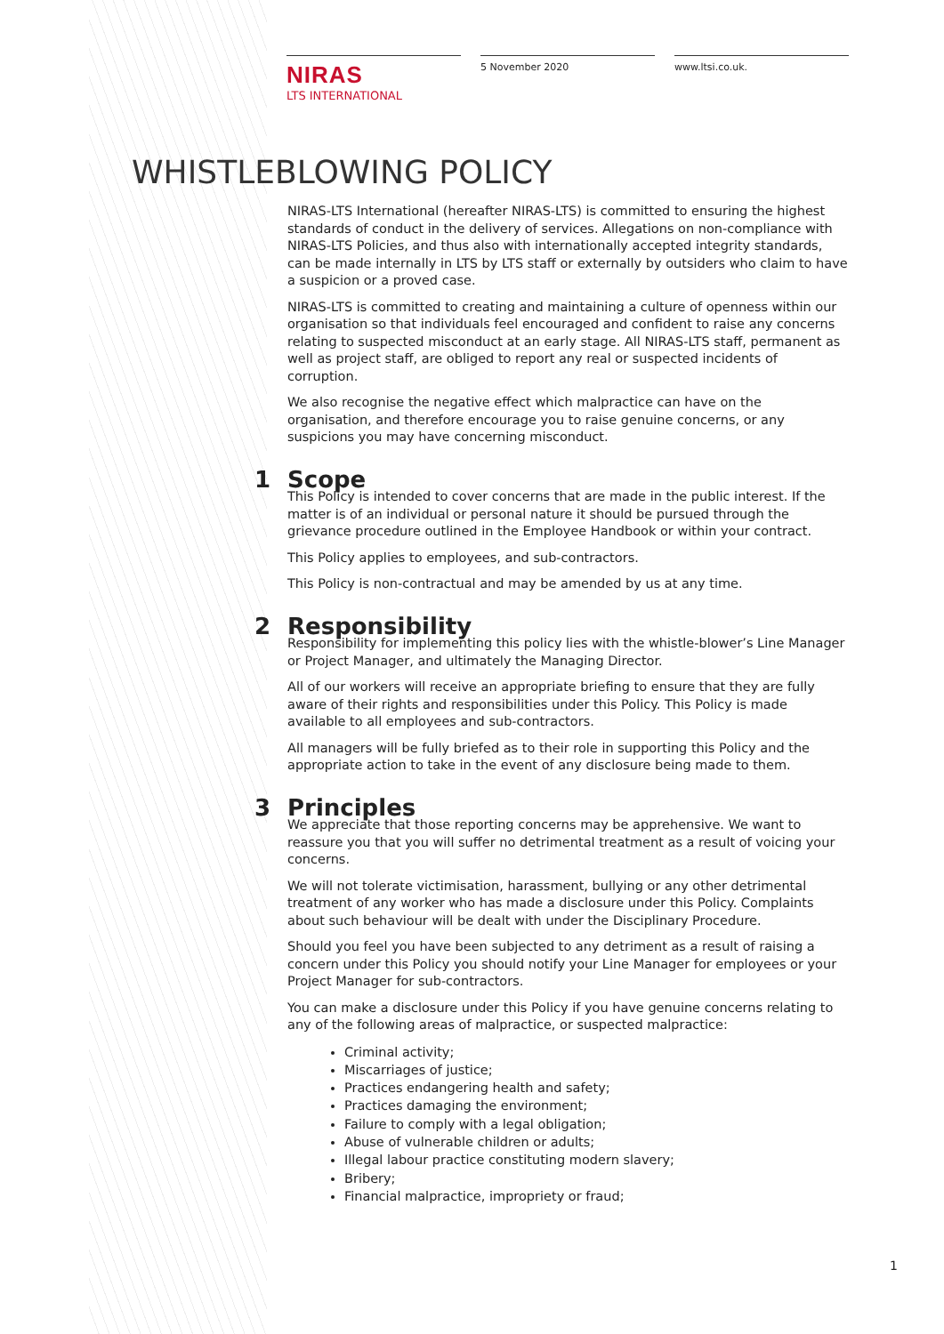NIRAS
LTS INTERNATIONAL
5 November 2020 www.ltsi.co.uk.
WHISTLEBLOWING POLICY
NIRAS-LTS International (hereafter NIRAS-LTS) is committed to ensuring the highest standards of conduct in the delivery of services. Allegations on non-compliance with NIRAS-LTS Policies, and thus also with internationally accepted integrity standards, can be made internally in LTS by LTS staff or externally by outsiders who claim to have a suspicion or a proved case.
NIRAS-LTS is committed to creating and maintaining a culture of openness within our organisation so that individuals feel encouraged and confident to raise any concerns relating to suspected misconduct at an early stage. All NIRAS-LTS staff, permanent as well as project staff, are obliged to report any real or suspected incidents of corruption.
We also recognise the negative effect which malpractice can have on the organisation, and therefore encourage you to raise genuine concerns, or any suspicions you may have concerning misconduct.
1 Scope
This Policy is intended to cover concerns that are made in the public interest. If the matter is of an individual or personal nature it should be pursued through the grievance procedure outlined in the Employee Handbook or within your contract.
This Policy applies to employees, and sub-contractors.
This Policy is non-contractual and may be amended by us at any time.
2 Responsibility
Responsibility for implementing this policy lies with the whistle-blower’s Line Manager or Project Manager, and ultimately the Managing Director.
All of our workers will receive an appropriate briefing to ensure that they are fully aware of their rights and responsibilities under this Policy. This Policy is made available to all employees and sub-contractors.
All managers will be fully briefed as to their role in supporting this Policy and the appropriate action to take in the event of any disclosure being made to them.
3 Principles
We appreciate that those reporting concerns may be apprehensive. We want to reassure you that you will suffer no detrimental treatment as a result of voicing your concerns.
We will not tolerate victimisation, harassment, bullying or any other detrimental treatment of any worker who has made a disclosure under this Policy. Complaints about such behaviour will be dealt with under the Disciplinary Procedure.
Should you feel you have been subjected to any detriment as a result of raising a concern under this Policy you should notify your Line Manager for employees or your Project Manager for sub-contractors.
You can make a disclosure under this Policy if you have genuine concerns relating to any of the following areas of malpractice, or suspected malpractice:
Criminal activity;
Miscarriages of justice;
Practices endangering health and safety;
Practices damaging the environment;
Failure to comply with a legal obligation;
Abuse of vulnerable children or adults;
Illegal labour practice constituting modern slavery;
Bribery;
Financial malpractice, impropriety or fraud;
1